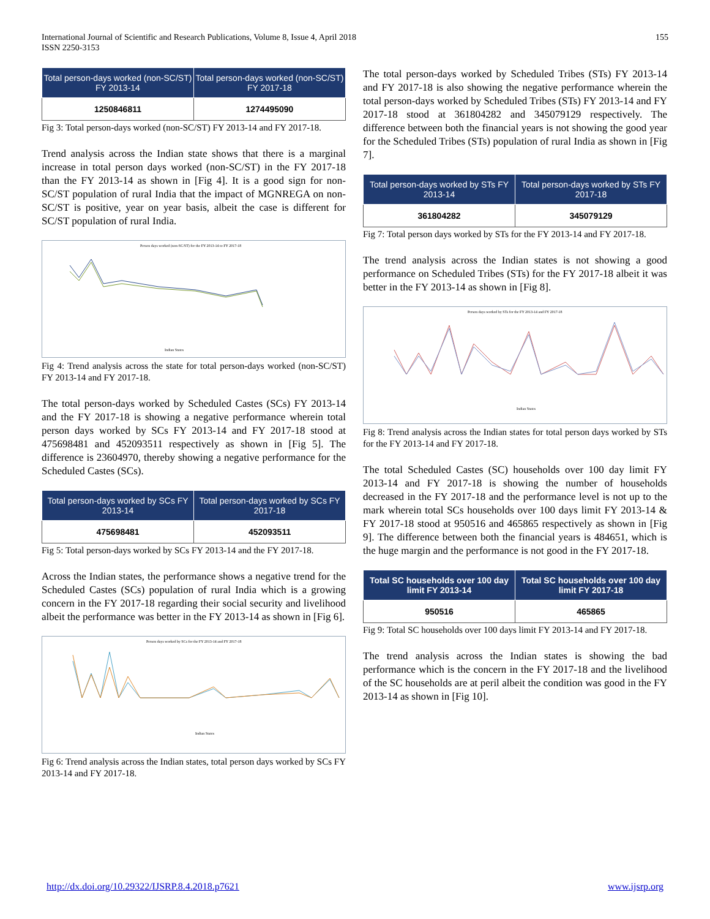International Journal of Scientific and Research Publications, Volume 8, Issue 4, April 2018
ISSN 2250-3153
155
| Total person-days worked (non-SC/ST) FY 2013-14 | Total person-days worked (non-SC/ST) FY 2017-18 |
| --- | --- |
| 1250846811 | 1274495090 |
Fig 3: Total person-days worked (non-SC/ST) FY 2013-14 and FY 2017-18.
Trend analysis across the Indian state shows that there is a marginal increase in total person days worked (non-SC/ST) in the FY 2017-18 than the FY 2013-14 as shown in [Fig 4]. It is a good sign for non-SC/ST population of rural India that the impact of MGNREGA on non-SC/ST is positive, year on year basis, albeit the case is different for SC/ST population of rural India.
Person days worked (non-SC/ST) for the FY 2013-14 to FY 2017-18
Indian States
Fig 4: Trend analysis across the state for total person-days worked (non-SC/ST) FY 2013-14 and FY 2017-18.
The total person-days worked by Scheduled Castes (SCs) FY 2013-14 and the FY 2017-18 is showing a negative performance wherein total person days worked by SCs FY 2013-14 and FY 2017-18 stood at 475698481 and 452093511 respectively as shown in [Fig 5]. The difference is 23604970, thereby showing a negative performance for the Scheduled Castes (SCs).
| Total person-days worked by SCs FY 2013-14 | Total person-days worked by SCs FY 2017-18 |
| --- | --- |
| 475698481 | 452093511 |
Fig 5: Total person-days worked by SCs FY 2013-14 and the FY 2017-18.
Across the Indian states, the performance shows a negative trend for the Scheduled Castes (SCs) population of rural India which is a growing concern in the FY 2017-18 regarding their social security and livelihood albeit the performance was better in the FY 2013-14 as shown in [Fig 6].
Person days worked by SCs for the FY 2013-14 and FY 2017-18
Indian States
Fig 6: Trend analysis across the Indian states, total person days worked by SCs FY 2013-14 and FY 2017-18.
The total person-days worked by Scheduled Tribes (STs) FY 2013-14 and FY 2017-18 is also showing the negative performance wherein the total person-days worked by Scheduled Tribes (STs) FY 2013-14 and FY 2017-18 stood at 361804282 and 345079129 respectively. The difference between both the financial years is not showing the good year for the Scheduled Tribes (STs) population of rural India as shown in [Fig 7].
| Total person-days worked by STs FY 2013-14 | Total person-days worked by STs FY 2017-18 |
| --- | --- |
| 361804282 | 345079129 |
Fig 7: Total person days worked by STs for the FY 2013-14 and FY 2017-18.
The trend analysis across the Indian states is not showing a good performance on Scheduled Tribes (STs) for the FY 2017-18 albeit it was better in the FY 2013-14 as shown in [Fig 8].
Person days worked by STs for the FY 2013-14 and FY 2017-18
Indian States
Fig 8: Trend analysis across the Indian states for total person days worked by STs for the FY 2013-14 and FY 2017-18.
The total Scheduled Castes (SC) households over 100 day limit FY 2013-14 and FY 2017-18 is showing the number of households decreased in the FY 2017-18 and the performance level is not up to the mark wherein total SCs households over 100 days limit FY 2013-14 & FY 2017-18 stood at 950516 and 465865 respectively as shown in [Fig 9]. The difference between both the financial years is 484651, which is the huge margin and the performance is not good in the FY 2017-18.
| Total SC households over 100 day limit FY 2013-14 | Total SC households over 100 day limit FY 2017-18 |
| --- | --- |
| 950516 | 465865 |
Fig 9: Total SC households over 100 days limit FY 2013-14 and FY 2017-18.
The trend analysis across the Indian states is showing the bad performance which is the concern in the FY 2017-18 and the livelihood of the SC households are at peril albeit the condition was good in the FY 2013-14 as shown in [Fig 10].
http://dx.doi.org/10.29322/IJSRP.8.4.2018.p7621 www.ijsrp.org